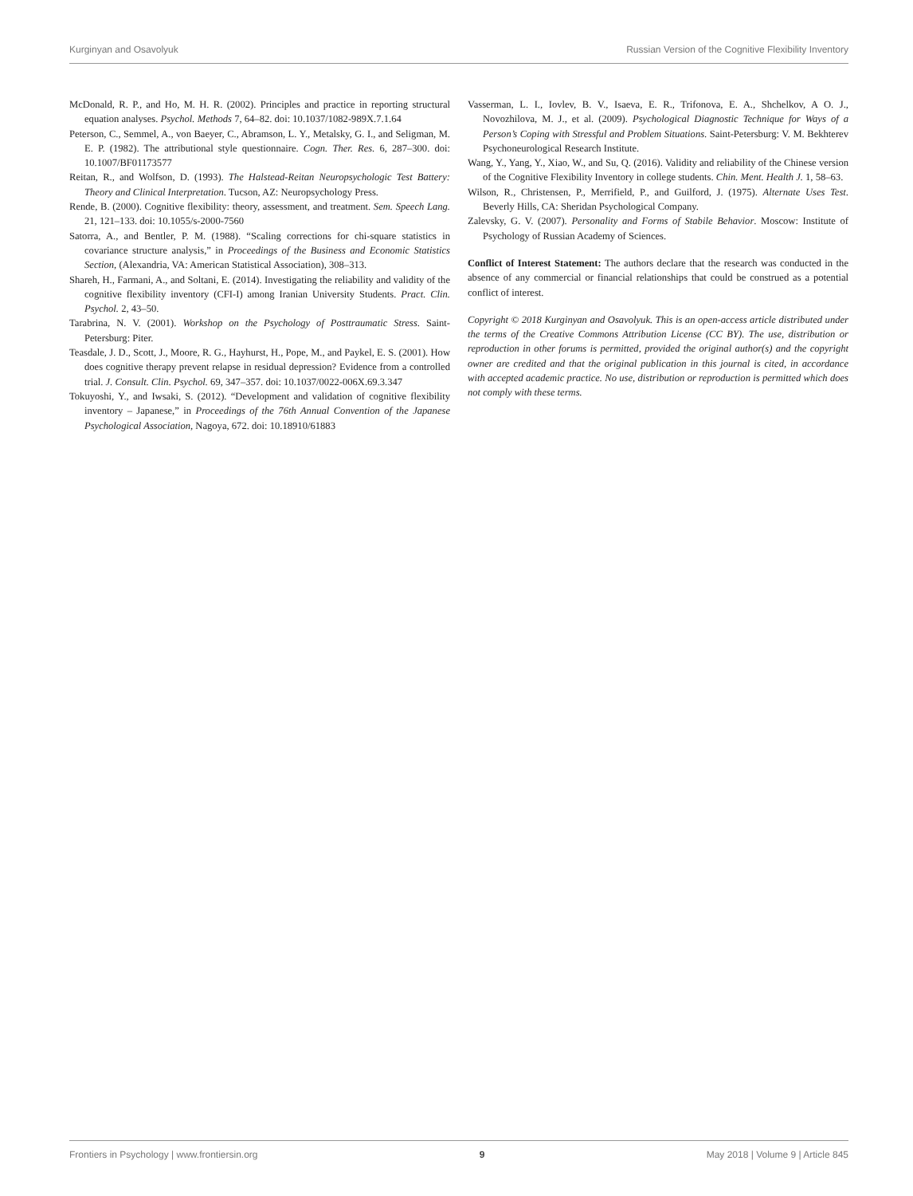Kurginyan and Osavolyuk Russian Version of the Cognitive Flexibility Inventory
McDonald, R. P., and Ho, M. H. R. (2002). Principles and practice in reporting structural equation analyses. Psychol. Methods 7, 64–82. doi: 10.1037/1082-989X.7.1.64
Peterson, C., Semmel, A., von Baeyer, C., Abramson, L. Y., Metalsky, G. I., and Seligman, M. E. P. (1982). The attributional style questionnaire. Cogn. Ther. Res. 6, 287–300. doi: 10.1007/BF01173577
Reitan, R., and Wolfson, D. (1993). The Halstead-Reitan Neuropsychologic Test Battery: Theory and Clinical Interpretation. Tucson, AZ: Neuropsychology Press.
Rende, B. (2000). Cognitive flexibility: theory, assessment, and treatment. Sem. Speech Lang. 21, 121–133. doi: 10.1055/s-2000-7560
Satorra, A., and Bentler, P. M. (1988). “Scaling corrections for chi-square statistics in covariance structure analysis,” in Proceedings of the Business and Economic Statistics Section, (Alexandria, VA: American Statistical Association), 308–313.
Shareh, H., Farmani, A., and Soltani, E. (2014). Investigating the reliability and validity of the cognitive flexibility inventory (CFI-I) among Iranian University Students. Pract. Clin. Psychol. 2, 43–50.
Tarabrina, N. V. (2001). Workshop on the Psychology of Posttraumatic Stress. Saint-Petersburg: Piter.
Teasdale, J. D., Scott, J., Moore, R. G., Hayhurst, H., Pope, M., and Paykel, E. S. (2001). How does cognitive therapy prevent relapse in residual depression? Evidence from a controlled trial. J. Consult. Clin. Psychol. 69, 347–357. doi: 10.1037/0022-006X.69.3.347
Tokuyoshi, Y., and Iwsaki, S. (2012). “Development and validation of cognitive flexibility inventory – Japanese,” in Proceedings of the 76th Annual Convention of the Japanese Psychological Association, Nagoya, 672. doi: 10.18910/61883
Vasserman, L. I., Iovlev, B. V., Isaeva, E. R., Trifonova, E. A., Shchelkov, A O. J., Novozhilova, M. J., et al. (2009). Psychological Diagnostic Technique for Ways of a Person’s Coping with Stressful and Problem Situations. Saint-Petersburg: V. M. Bekhterev Psychoneurological Research Institute.
Wang, Y., Yang, Y., Xiao, W., and Su, Q. (2016). Validity and reliability of the Chinese version of the Cognitive Flexibility Inventory in college students. Chin. Ment. Health J. 1, 58–63.
Wilson, R., Christensen, P., Merrifield, P., and Guilford, J. (1975). Alternate Uses Test. Beverly Hills, CA: Sheridan Psychological Company.
Zalevsky, G. V. (2007). Personality and Forms of Stabile Behavior. Moscow: Institute of Psychology of Russian Academy of Sciences.
Conflict of Interest Statement: The authors declare that the research was conducted in the absence of any commercial or financial relationships that could be construed as a potential conflict of interest.
Copyright © 2018 Kurginyan and Osavolyuk. This is an open-access article distributed under the terms of the Creative Commons Attribution License (CC BY). The use, distribution or reproduction in other forums is permitted, provided the original author(s) and the copyright owner are credited and that the original publication in this journal is cited, in accordance with accepted academic practice. No use, distribution or reproduction is permitted which does not comply with these terms.
Frontiers in Psychology | www.frontiersin.org 9 May 2018 | Volume 9 | Article 845